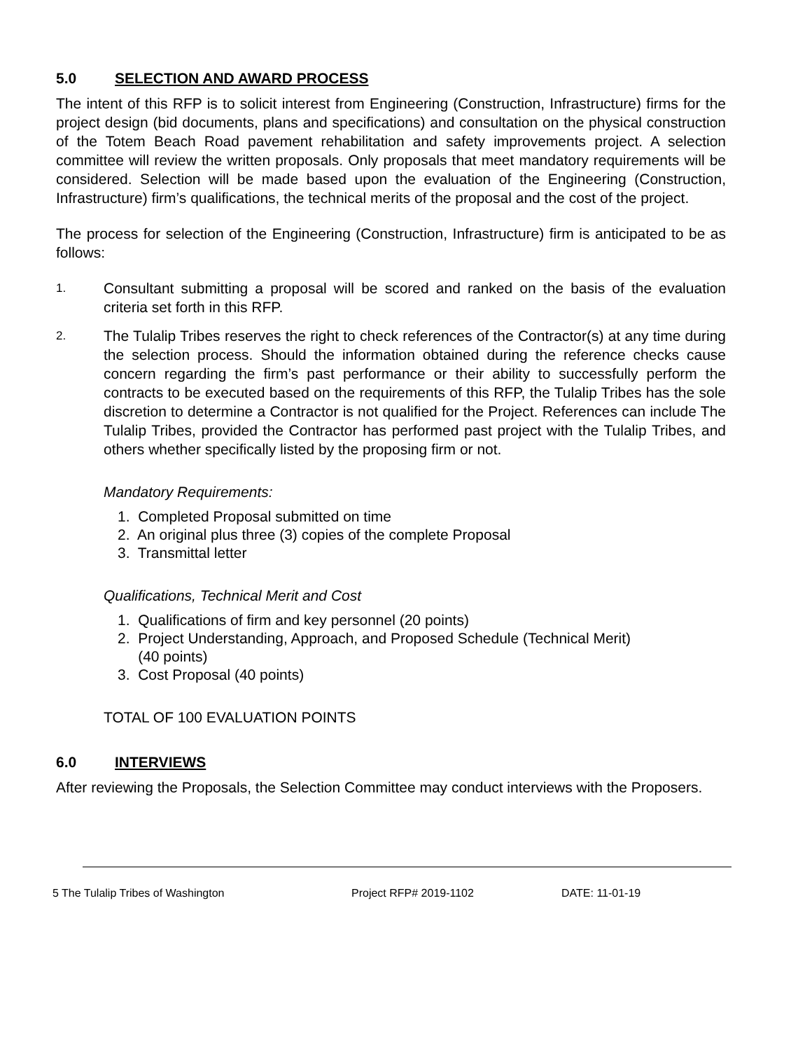5.0 SELECTION AND AWARD PROCESS
The intent of this RFP is to solicit interest from Engineering (Construction, Infrastructure) firms for the project design (bid documents, plans and specifications) and consultation on the physical construction of the Totem Beach Road pavement rehabilitation and safety improvements project. A selection committee will review the written proposals. Only proposals that meet mandatory requirements will be considered. Selection will be made based upon the evaluation of the Engineering (Construction, Infrastructure) firm’s qualifications, the technical merits of the proposal and the cost of the project.
The process for selection of the Engineering (Construction, Infrastructure) firm is anticipated to be as follows:
1.
Consultant submitting a proposal will be scored and ranked on the basis of the evaluation criteria set forth in this RFP.
2.
The Tulalip Tribes reserves the right to check references of the Contractor(s) at any time during the selection process. Should the information obtained during the reference checks cause concern regarding the firm’s past performance or their ability to successfully perform the contracts to be executed based on the requirements of this RFP, the Tulalip Tribes has the sole discretion to determine a Contractor is not qualified for the Project. References can include The Tulalip Tribes, provided the Contractor has performed past project with the Tulalip Tribes, and others whether specifically listed by the proposing firm or not.
Mandatory Requirements:
1. Completed Proposal submitted on time
2. An original plus three (3) copies of the complete Proposal
3. Transmittal letter
Qualifications, Technical Merit and Cost
1. Qualifications of firm and key personnel (20 points)
2. Project Understanding, Approach, and Proposed Schedule (Technical Merit)
(40 points)
3. Cost Proposal (40 points)
TOTAL OF 100 EVALUATION POINTS
6.0 INTERVIEWS
After reviewing the Proposals, the Selection Committee may conduct interviews with the Proposers.
5 The Tulalip Tribes of Washington Project RFP# 2019-1102 DATE: 11-01-19